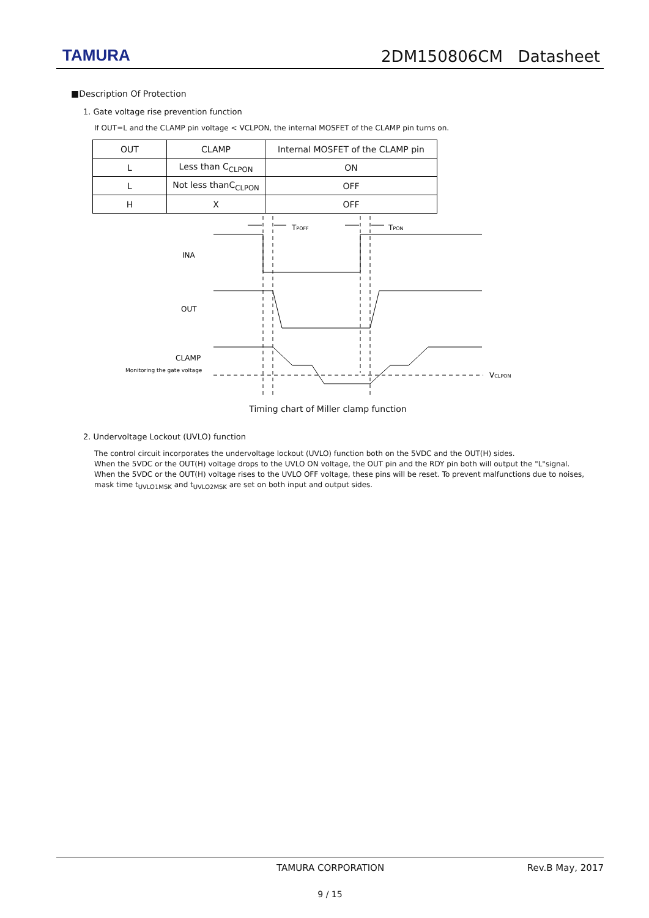TAMURA 2DM150806CM Datasheet
■Description Of Protection
1. Gate voltage rise prevention function
If OUT=L and the CLAMP pin voltage < VCLPON, the internal MOSFET of the CLAMP pin turns on.
| OUT | CLAMP | Internal MOSFET of the CLAMP pin |
| --- | --- | --- |
| L | Less than C<sub>CLPON</sub> | ON |
| L | Not less thanC<sub>CLPON</sub> | OFF |
| H | X | OFF |
TPOFF
TPON
INA
OUT
CLAMP
Monitoring the gate voltage
VCLPON
Timing chart of Miller clamp function
2. Undervoltage Lockout (UVLO) function
The control circuit incorporates the undervoltage lockout (UVLO) function both on the 5VDC and the OUT(H) sides.
When the 5VDC or the OUT(H) voltage drops to the UVLO ON voltage, the OUT pin and the RDY pin both will output the "L"signal.
When the 5VDC or the OUT(H) voltage rises to the UVLO OFF voltage, these pins will be reset. To prevent malfunctions due to noises, mask time t<sub>UVLO1MSK</sub> and t<sub>UVLO2MSK</sub> are set on both input and output sides.
TAMURA CORPORATION Rev.B May, 2017
9 / 15